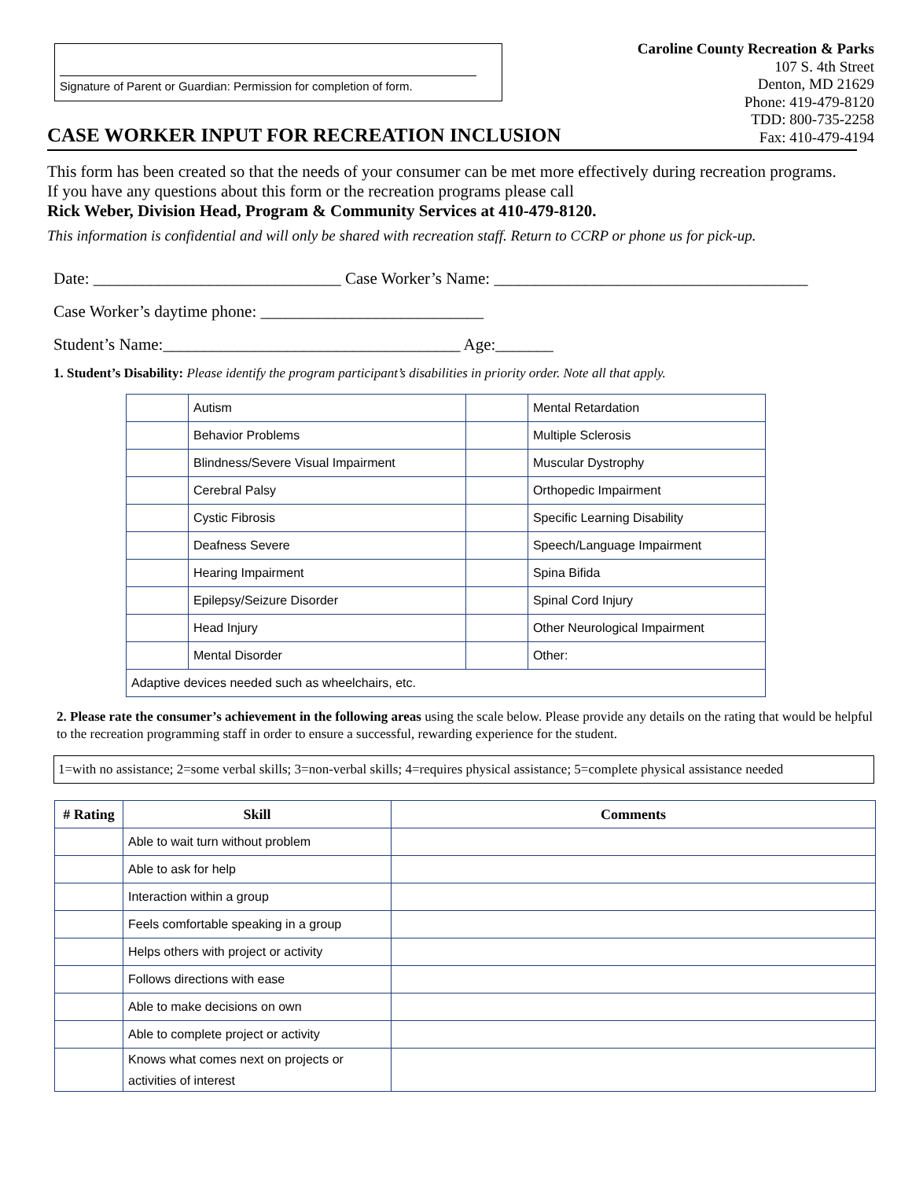Signature of Parent or Guardian: Permission for completion of form.
Caroline County Recreation & Parks
107 S. 4th Street
Denton, MD 21629
Phone: 419-479-8120
TDD: 800-735-2258
Fax: 410-479-4194
CASE WORKER INPUT FOR RECREATION INCLUSION
This form has been created so that the needs of your consumer can be met more effectively during recreation programs.
If you have any questions about this form or the recreation programs please call
Rick Weber, Division Head, Program & Community Services at 410-479-8120.
This information is confidential and will only be shared with recreation staff. Return to CCRP or phone us for pick-up.
Date: ______________________________ Case Worker’s Name: ______________________________________
Case Worker’s daytime phone: ___________________________
Student’s Name:____________________________________ Age:_______
1. Student’s Disability: Please identify the program participant’s disabilities in priority order. Note all that apply.
| | Autism | | Mental Retardation |
| | Behavior Problems | | Multiple Sclerosis |
| | Blindness/Severe Visual Impairment | | Muscular Dystrophy |
| | Cerebral Palsy | | Orthopedic Impairment |
| | Cystic Fibrosis | | Specific Learning Disability |
| | Deafness Severe | | Speech/Language Impairment |
| | Hearing Impairment | | Spina Bifida |
| | Epilepsy/Seizure Disorder | | Spinal Cord Injury |
| | Head Injury | | Other Neurological Impairment |
| | Mental Disorder | | Other: |
| Adaptive devices needed such as wheelchairs, etc. | | | |
2. Please rate the consumer’s achievement in the following areas using the scale below. Please provide any details on the rating that would be helpful to the recreation programming staff in order to ensure a successful, rewarding experience for the student.
1=with no assistance; 2=some verbal skills; 3=non-verbal skills; 4=requires physical assistance; 5=complete physical assistance needed
| # Rating | Skill | Comments |
| --- | --- | --- |
| | Able to wait turn without problem | |
| | Able to ask for help | |
| | Interaction within a group | |
| | Feels comfortable speaking in a group | |
| | Helps others with project or activity | |
| | Follows directions with ease | |
| | Able to make decisions on own | |
| | Able to complete project or activity | |
| | Knows what comes next on projects or activities of interest | |